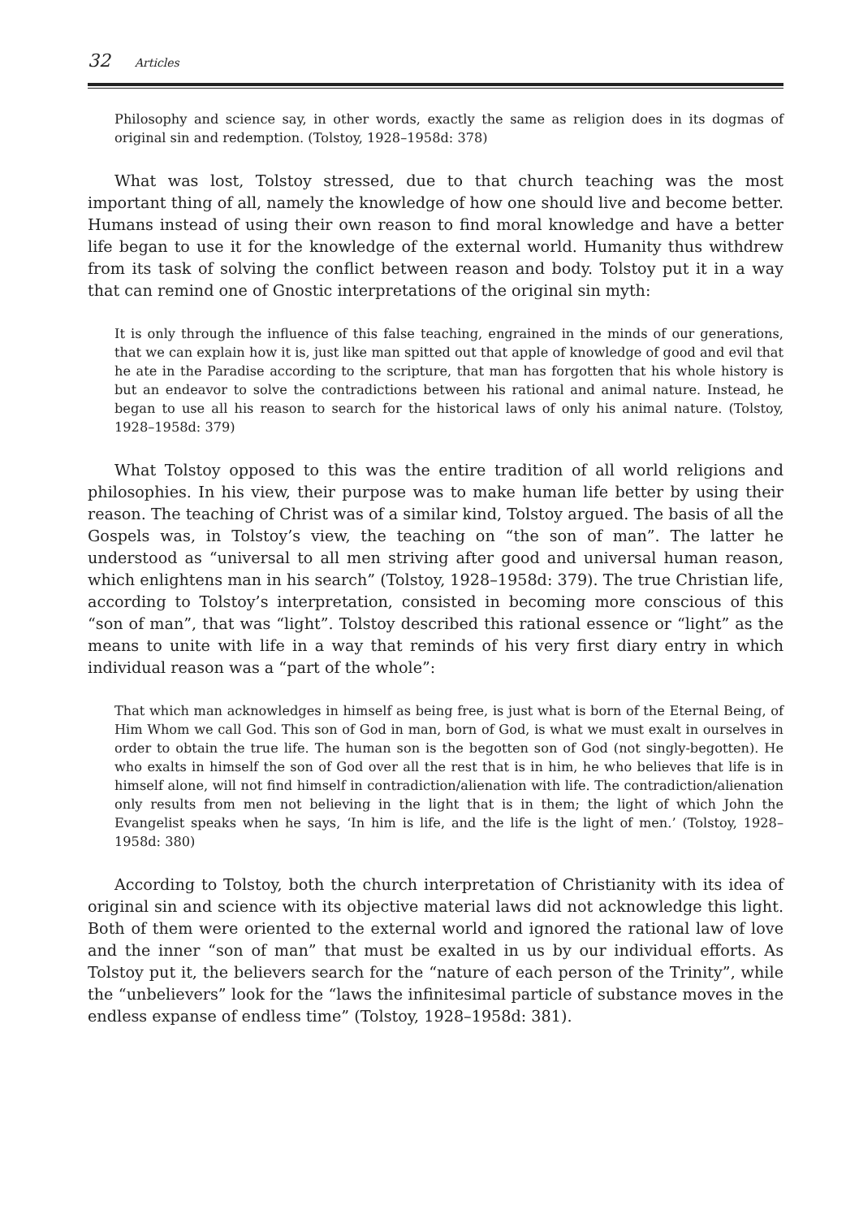32 Articles
Philosophy and science say, in other words, exactly the same as religion does in its dogmas of original sin and redemption. (Tolstoy, 1928–1958d: 378)
What was lost, Tolstoy stressed, due to that church teaching was the most important thing of all, namely the knowledge of how one should live and become better. Humans instead of using their own reason to find moral knowledge and have a better life began to use it for the knowledge of the external world. Humanity thus withdrew from its task of solving the conflict between reason and body. Tolstoy put it in a way that can remind one of Gnostic interpretations of the original sin myth:
It is only through the influence of this false teaching, engrained in the minds of our generations, that we can explain how it is, just like man spitted out that apple of knowledge of good and evil that he ate in the Paradise according to the scripture, that man has forgotten that his whole history is but an endeavor to solve the contradictions between his rational and animal nature. Instead, he began to use all his reason to search for the historical laws of only his animal nature. (Tolstoy, 1928–1958d: 379)
What Tolstoy opposed to this was the entire tradition of all world religions and philosophies. In his view, their purpose was to make human life better by using their reason. The teaching of Christ was of a similar kind, Tolstoy argued. The basis of all the Gospels was, in Tolstoy’s view, the teaching on “the son of man”. The latter he understood as “universal to all men striving after good and universal human reason, which enlightens man in his search” (Tolstoy, 1928–1958d: 379). The true Christian life, according to Tolstoy’s interpretation, consisted in becoming more conscious of this “son of man”, that was “light”. Tolstoy described this rational essence or “light” as the means to unite with life in a way that reminds of his very first diary entry in which individual reason was a “part of the whole”:
That which man acknowledges in himself as being free, is just what is born of the Eternal Being, of Him Whom we call God. This son of God in man, born of God, is what we must exalt in ourselves in order to obtain the true life. The human son is the begotten son of God (not singly-begotten). He who exalts in himself the son of God over all the rest that is in him, he who believes that life is in himself alone, will not find himself in contradiction/alienation with life. The contradiction/alienation only results from men not believing in the light that is in them; the light of which John the Evangelist speaks when he says, ‘In him is life, and the life is the light of men.’ (Tolstoy, 1928–1958d: 380)
According to Tolstoy, both the church interpretation of Christianity with its idea of original sin and science with its objective material laws did not acknowledge this light. Both of them were oriented to the external world and ignored the rational law of love and the inner “son of man” that must be exalted in us by our individual efforts. As Tolstoy put it, the believers search for the “nature of each person of the Trinity”, while the “unbelievers” look for the “laws the infinitesimal particle of substance moves in the endless expanse of endless time” (Tolstoy, 1928–1958d: 381).